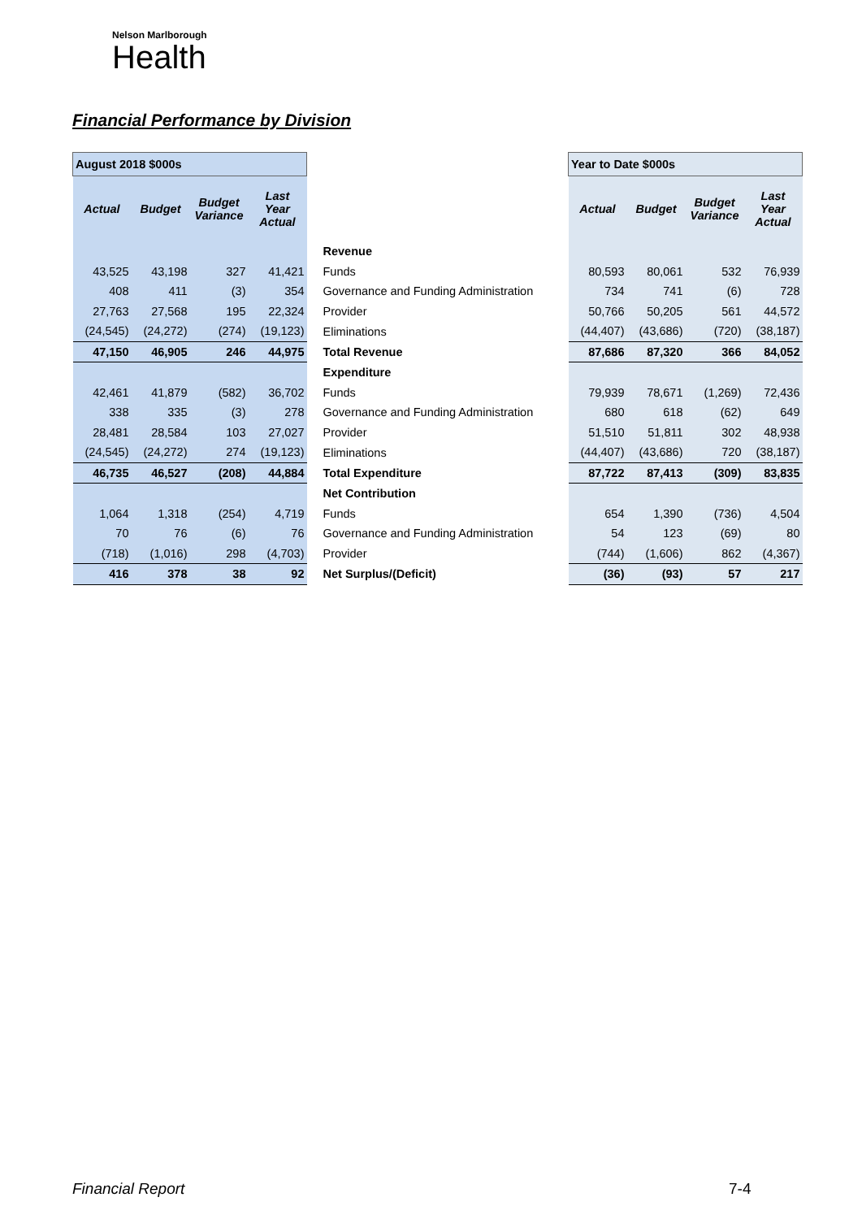Nelson Marlborough
Health
Financial Performance by Division
| August 2018 $000s | | | | | Year to Date $000s | | | |
| Actual | Budget | Budget Variance | Last Year Actual | | Actual | Budget | Budget Variance | Last Year Actual |
| | | | | Revenue | | | | |
| 43,525 | 43,198 | 327 | 41,421 | Funds | 80,593 | 80,061 | 532 | 76,939 |
| 408 | 411 | (3) | 354 | Governance and Funding Administration | 734 | 741 | (6) | 728 |
| 27,763 | 27,568 | 195 | 22,324 | Provider | 50,766 | 50,205 | 561 | 44,572 |
| (24,545) | (24,272) | (274) | (19,123) | Eliminations | (44,407) | (43,686) | (720) | (38,187) |
| 47,150 | 46,905 | 246 | 44,975 | Total Revenue | 87,686 | 87,320 | 366 | 84,052 |
| | | | | Expenditure | | | | |
| 42,461 | 41,879 | (582) | 36,702 | Funds | 79,939 | 78,671 | (1,269) | 72,436 |
| 338 | 335 | (3) | 278 | Governance and Funding Administration | 680 | 618 | (62) | 649 |
| 28,481 | 28,584 | 103 | 27,027 | Provider | 51,510 | 51,811 | 302 | 48,938 |
| (24,545) | (24,272) | 274 | (19,123) | Eliminations | (44,407) | (43,686) | 720 | (38,187) |
| 46,735 | 46,527 | (208) | 44,884 | Total Expenditure | 87,722 | 87,413 | (309) | 83,835 |
| | | | | Net Contribution | | | | |
| 1,064 | 1,318 | (254) | 4,719 | Funds | 654 | 1,390 | (736) | 4,504 |
| 70 | 76 | (6) | 76 | Governance and Funding Administration | 54 | 123 | (69) | 80 |
| (718) | (1,016) | 298 | (4,703) | Provider | (744) | (1,606) | 862 | (4,367) |
| 416 | 378 | 38 | 92 | Net Surplus/(Deficit) | (36) | (93) | 57 | 217 |
Financial Report 7-4